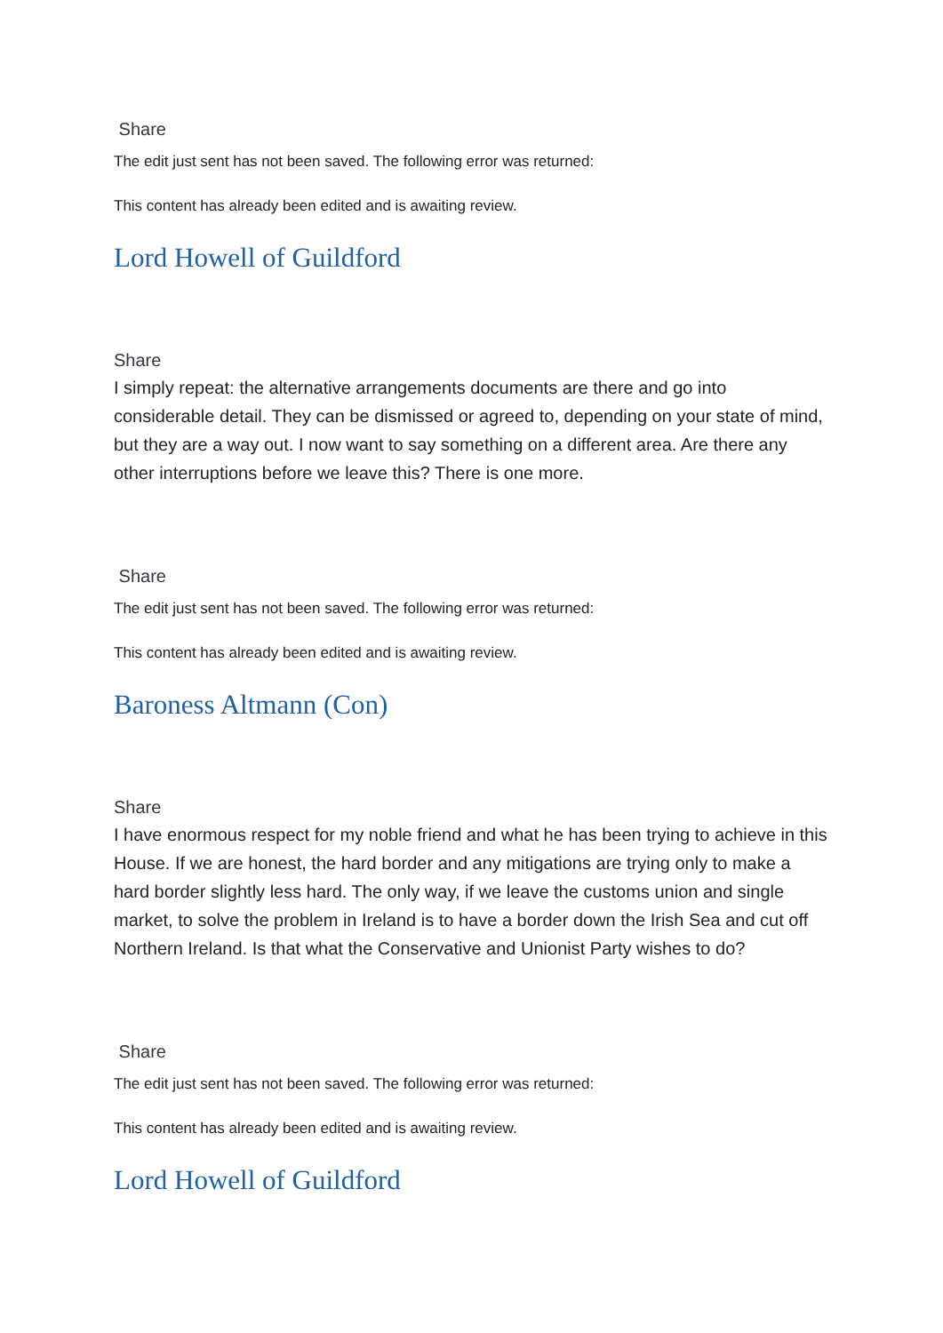Share
The edit just sent has not been saved. The following error was returned:
This content has already been edited and is awaiting review.
Lord Howell of Guildford
Share
I simply repeat: the alternative arrangements documents are there and go into considerable detail. They can be dismissed or agreed to, depending on your state of mind, but they are a way out. I now want to say something on a different area. Are there any other interruptions before we leave this? There is one more.
Share
The edit just sent has not been saved. The following error was returned:
This content has already been edited and is awaiting review.
Baroness Altmann (Con)
Share
I have enormous respect for my noble friend and what he has been trying to achieve in this House. If we are honest, the hard border and any mitigations are trying only to make a hard border slightly less hard. The only way, if we leave the customs union and single market, to solve the problem in Ireland is to have a border down the Irish Sea and cut off Northern Ireland. Is that what the Conservative and Unionist Party wishes to do?
Share
The edit just sent has not been saved. The following error was returned:
This content has already been edited and is awaiting review.
Lord Howell of Guildford